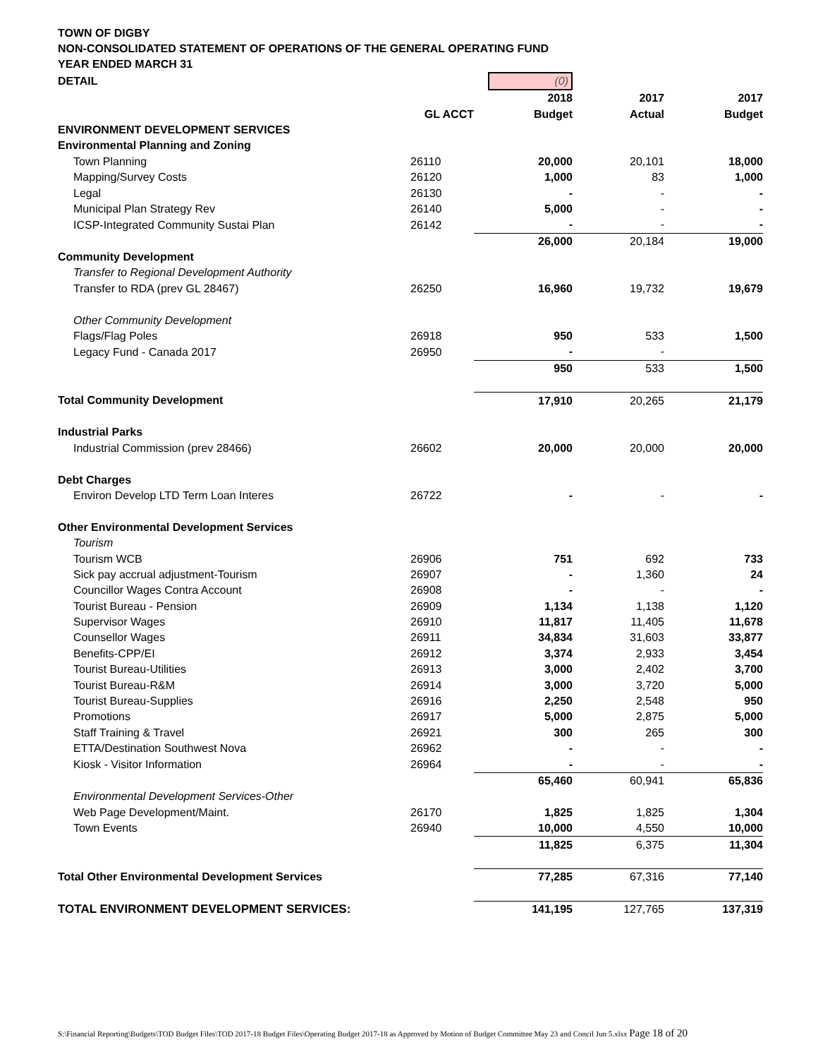TOWN OF DIGBY
NON-CONSOLIDATED STATEMENT OF OPERATIONS OF THE GENERAL OPERATING FUND
YEAR ENDED MARCH 31
| DETAIL | | (0) | | |
| | | 2018 | 2017 | 2017 |
| | GL ACCT | Budget | Actual | Budget |
| ENVIRONMENT DEVELOPMENT SERVICES | | | | |
| Environmental Planning and Zoning | | | | |
| Town Planning | 26110 | 20,000 | 20,101 | 18,000 |
| Mapping/Survey Costs | 26120 | 1,000 | 83 | 1,000 |
| Legal | 26130 | - | - | - |
| Municipal Plan Strategy Rev | 26140 | 5,000 | - | - |
| ICSP-Integrated Community Sustai Plan | 26142 | - | - | - |
| | | 26,000 | 20,184 | 19,000 |
| Community Development | | | | |
| Transfer to Regional Development Authority | | | | |
| Transfer to RDA (prev GL 28467) | 26250 | 16,960 | 19,732 | 19,679 |
| Other Community Development | | | | |
| Flags/Flag Poles | 26918 | 950 | 533 | 1,500 |
| Legacy Fund - Canada 2017 | 26950 | - | - | |
| | | 950 | 533 | 1,500 |
| Total Community Development | | 17,910 | 20,265 | 21,179 |
| Industrial Parks | | | | |
| Industrial Commission (prev 28466) | 26602 | 20,000 | 20,000 | 20,000 |
| Debt Charges | | | | |
| Environ Develop LTD Term Loan Interes | 26722 | - | - | - |
| Other Environmental Development Services | | | | |
| Tourism | | | | |
| Tourism WCB | 26906 | 751 | 692 | 733 |
| Sick pay accrual adjustment-Tourism | 26907 | - | 1,360 | 24 |
| Councillor Wages Contra Account | 26908 | - | - | - |
| Tourist Bureau - Pension | 26909 | 1,134 | 1,138 | 1,120 |
| Supervisor Wages | 26910 | 11,817 | 11,405 | 11,678 |
| Counsellor Wages | 26911 | 34,834 | 31,603 | 33,877 |
| Benefits-CPP/EI | 26912 | 3,374 | 2,933 | 3,454 |
| Tourist Bureau-Utilities | 26913 | 3,000 | 2,402 | 3,700 |
| Tourist Bureau-R&M | 26914 | 3,000 | 3,720 | 5,000 |
| Tourist Bureau-Supplies | 26916 | 2,250 | 2,548 | 950 |
| Promotions | 26917 | 5,000 | 2,875 | 5,000 |
| Staff Training & Travel | 26921 | 300 | 265 | 300 |
| ETTA/Destination Southwest Nova | 26962 | - | - | - |
| Kiosk - Visitor Information | 26964 | - | - | - |
| | | 65,460 | 60,941 | 65,836 |
| Environmental Development Services-Other | | | | |
| Web Page Development/Maint. | 26170 | 1,825 | 1,825 | 1,304 |
| Town Events | 26940 | 10,000 | 4,550 | 10,000 |
| | | 11,825 | 6,375 | 11,304 |
| Total Other Environmental Development Services | | 77,285 | 67,316 | 77,140 |
| TOTAL ENVIRONMENT DEVELOPMENT SERVICES: | | 141,195 | 127,765 | 137,319 |
S:\Financial Reporting\Budgets\TOD Budget Files\TOD 2017-18 Budget Files\Operating Budget 2017-18 as Approved by Motion of Budget Committee May 23 and Concil Jun 5.xlsx Page 18 of 20